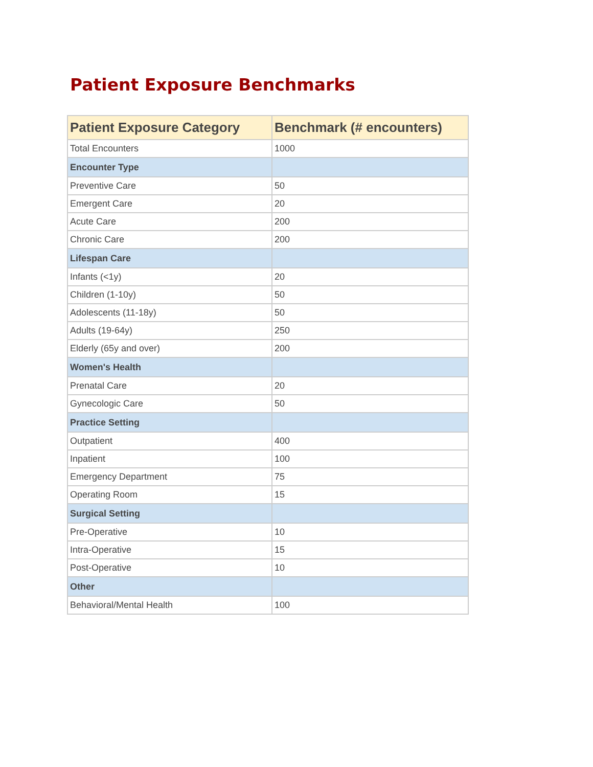Patient Exposure Benchmarks
| Patient Exposure Category | Benchmark (# encounters) |
| --- | --- |
| Total Encounters | 1000 |
| Encounter Type | |
| Preventive Care | 50 |
| Emergent Care | 20 |
| Acute Care | 200 |
| Chronic Care | 200 |
| Lifespan Care | |
| Infants (<1y) | 20 |
| Children (1-10y) | 50 |
| Adolescents (11-18y) | 50 |
| Adults (19-64y) | 250 |
| Elderly (65y and over) | 200 |
| Women's Health | |
| Prenatal Care | 20 |
| Gynecologic Care | 50 |
| Practice Setting | |
| Outpatient | 400 |
| Inpatient | 100 |
| Emergency Department | 75 |
| Operating Room | 15 |
| Surgical Setting | |
| Pre-Operative | 10 |
| Intra-Operative | 15 |
| Post-Operative | 10 |
| Other | |
| Behavioral/Mental Health | 100 |